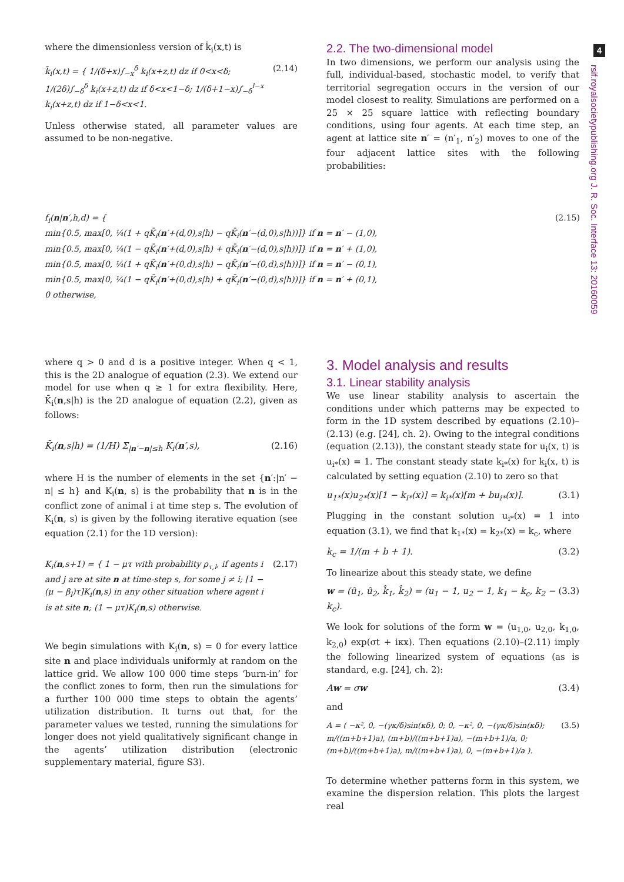4
rsif.royalsocietypublishing.org J. R. Soc. Interface 13: 20160059
where the dimensionless version of k̄<sub>i</sub>(x,t) is
k̄<sub>i</sub>(x,t) = { 1/(δ+x)∫<sub>−x</sub><sup>δ</sup> k<sub>i</sub>(x+z,t) dz if 0<x<δ; 1/(2δ)∫<sub>−δ</sub><sup>δ</sup> k<sub>i</sub>(x+z,t) dz if δ<x<1−δ; 1/(δ+1−x)∫<sub>−δ</sub><sup>l−x</sup> k<sub>i</sub>(x+z,t) dz if 1−δ<x<1. (2.14)
Unless otherwise stated, all parameter values are assumed to be non-negative.
2.2. The two-dimensional model
In two dimensions, we perform our analysis using the full, individual-based, stochastic model, to verify that territorial segregation occurs in the version of our model closest to reality. Simulations are performed on a 25 × 25 square lattice with reflecting boundary conditions, using four agents. At each time step, an agent at lattice site n′ = (n′<sub>1</sub>, n′<sub>2</sub>) moves to one of the four adjacent lattice sites with the following probabilities:
f<sub>i</sub>(n|n′,h,d) = {
min{0.5, max[0, ¼(1 + qK̄<sub>i</sub>(n′+(d,0),s|h) − qK̄<sub>i</sub>(n′−(d,0),s|h))]} if n = n′ − (1,0),
min{0.5, max[0, ¼(1 − qK̄<sub>i</sub>(n′+(d,0),s|h) + qK̄<sub>i</sub>(n′−(d,0),s|h))]} if n = n′ + (1,0),
min{0.5, max[0, ¼(1 + qK̄<sub>i</sub>(n′+(0,d),s|h) − qK̄<sub>i</sub>(n′−(0,d),s|h))]} if n = n′ − (0,1),
min{0.5, max[0, ¼(1 − qK̄<sub>i</sub>(n′+(0,d),s|h) + qK̄<sub>i</sub>(n′−(0,d),s|h))]} if n = n′ + (0,1),
0 otherwise, (2.15)
where q > 0 and d is a positive integer. When q < 1, this is the 2D analogue of equation (2.3). We extend our model for use when q ≥ 1 for extra flexibility. Here, K̄<sub>i</sub>(n,s|h) is the 2D analogue of equation (2.2), given as follows:
K̄<sub>i</sub>(n,s|h) = (1/H) Σ<sub>|n′−n|≤h</sub> K<sub>i</sub>(n′,s), (2.16)
where H is the number of elements in the set {n′:|n′ − n| ≤ h} and K<sub>i</sub>(n, s) is the probability that n is in the conflict zone of animal i at time step s. The evolution of K<sub>i</sub>(n, s) is given by the following iterative equation (see equation (2.1) for the 1D version):
K<sub>i</sub>(n,s+1) = { 1 − μτ with probability ρ<sub>τ,l</sub>, if agents i and j are at site n at time-step s, for some j ≠ i; [1 − (μ − β<sub>l</sub>)τ]K<sub>i</sub>(n,s) in any other situation where agent i is at site n; (1 − μτ)K<sub>i</sub>(n,s) otherwise. (2.17)
We begin simulations with K<sub>i</sub>(n, s) = 0 for every lattice site n and place individuals uniformly at random on the lattice grid. We allow 100 000 time steps ‘burn-in’ for the conflict zones to form, then run the simulations for a further 100 000 time steps to obtain the agents’ utilization distribution. It turns out that, for the parameter values we tested, running the simulations for longer does not yield qualitatively significant change in the agents’ utilization distribution (electronic supplementary material, figure S3).
3. Model analysis and results
3.1. Linear stability analysis
We use linear stability analysis to ascertain the conditions under which patterns may be expected to form in the 1D system described by equations (2.10)–(2.13) (e.g. [24], ch. 2). Owing to the integral conditions (equation (2.13)), the constant steady state for u<sub>i</sub>(x, t) is u<sub>i*</sub>(x) = 1. The constant steady state k<sub>i*</sub>(x) for k<sub>i</sub>(x, t) is calculated by setting equation (2.10) to zero so that
u<sub>1*</sub>(x)u<sub>2*</sub>(x)[1 − k<sub>i*</sub>(x)] = k<sub>i*</sub>(x)[m + bu<sub>i*</sub>(x)]. (3.1)
Plugging in the constant solution u<sub>i*</sub>(x) = 1 into equation (3.1), we find that k<sub>1*</sub>(x) = k<sub>2*</sub>(x) = k<sub>c</sub>, where
k<sub>c</sub> = 1/(m + b + 1). (3.2)
To linearize about this steady state, we define
w = (û<sub>1</sub>, û<sub>2</sub>, k̂<sub>1</sub>, k̂<sub>2</sub>) = (u<sub>1</sub> − 1, u<sub>2</sub> − 1, k<sub>1</sub> − k<sub>c</sub>, k<sub>2</sub> − k<sub>c</sub>). (3.3)
We look for solutions of the form w = (u<sub>1,0</sub>, u<sub>2,0</sub>, k<sub>1,0</sub>, k<sub>2,0</sub>) exp(σt + iκx). Then equations (2.10)–(2.11) imply the following linearized system of equations (as is standard, e.g. [24], ch. 2):
Aw = σw (3.4)
and
A = ( −κ², 0, −(γκ/δ)sin(κδ), 0; 0, −κ², 0, −(γκ/δ)sin(κδ); m/((m+b+1)a), (m+b)/((m+b+1)a), −(m+b+1)/a, 0; (m+b)/((m+b+1)a), m/((m+b+1)a), 0, −(m+b+1)/a ). (3.5)
To determine whether patterns form in this system, we examine the dispersion relation. This plots the largest real